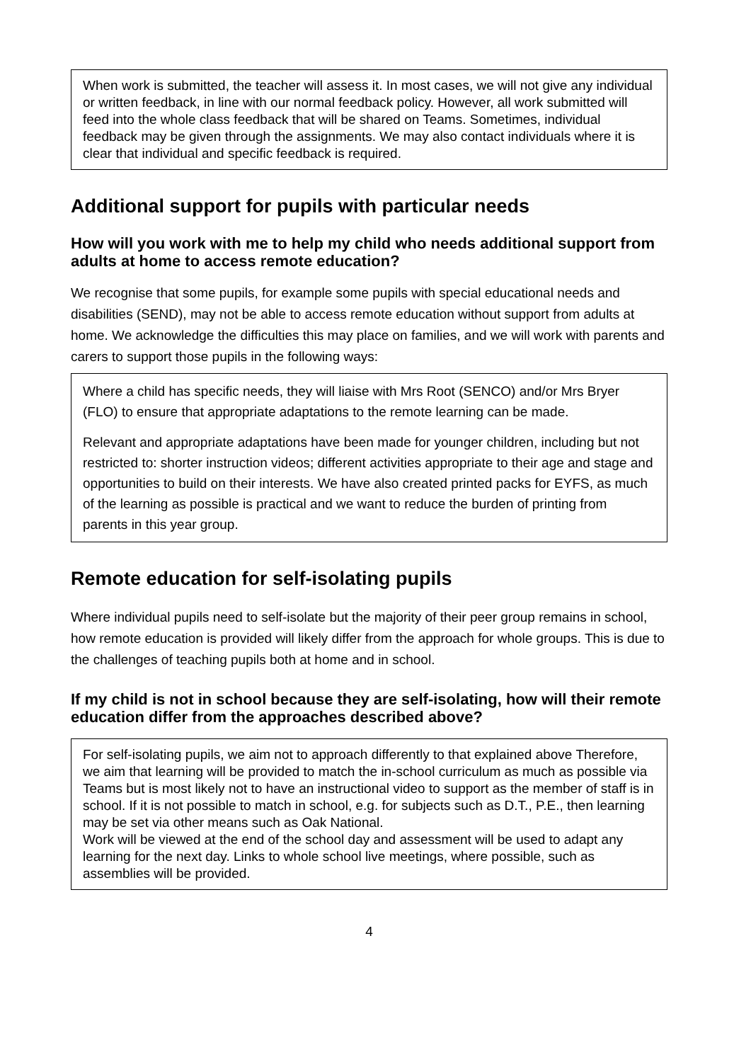When work is submitted, the teacher will assess it. In most cases, we will not give any individual or written feedback, in line with our normal feedback policy. However, all work submitted will feed into the whole class feedback that will be shared on Teams. Sometimes, individual feedback may be given through the assignments. We may also contact individuals where it is clear that individual and specific feedback is required.
Additional support for pupils with particular needs
How will you work with me to help my child who needs additional support from adults at home to access remote education?
We recognise that some pupils, for example some pupils with special educational needs and disabilities (SEND), may not be able to access remote education without support from adults at home. We acknowledge the difficulties this may place on families, and we will work with parents and carers to support those pupils in the following ways:
Where a child has specific needs, they will liaise with Mrs Root (SENCO) and/or Mrs Bryer (FLO) to ensure that appropriate adaptations to the remote learning can be made.
Relevant and appropriate adaptations have been made for younger children, including but not restricted to: shorter instruction videos; different activities appropriate to their age and stage and opportunities to build on their interests. We have also created printed packs for EYFS, as much of the learning as possible is practical and we want to reduce the burden of printing from parents in this year group.
Remote education for self-isolating pupils
Where individual pupils need to self-isolate but the majority of their peer group remains in school, how remote education is provided will likely differ from the approach for whole groups. This is due to the challenges of teaching pupils both at home and in school.
If my child is not in school because they are self-isolating, how will their remote education differ from the approaches described above?
For self-isolating pupils, we aim not to approach differently to that explained above Therefore, we aim that learning will be provided to match the in-school curriculum as much as possible via Teams but is most likely not to have an instructional video to support as the member of staff is in school. If it is not possible to match in school, e.g. for subjects such as D.T., P.E., then learning may be set via other means such as Oak National.
Work will be viewed at the end of the school day and assessment will be used to adapt any learning for the next day. Links to whole school live meetings, where possible, such as assemblies will be provided.
4